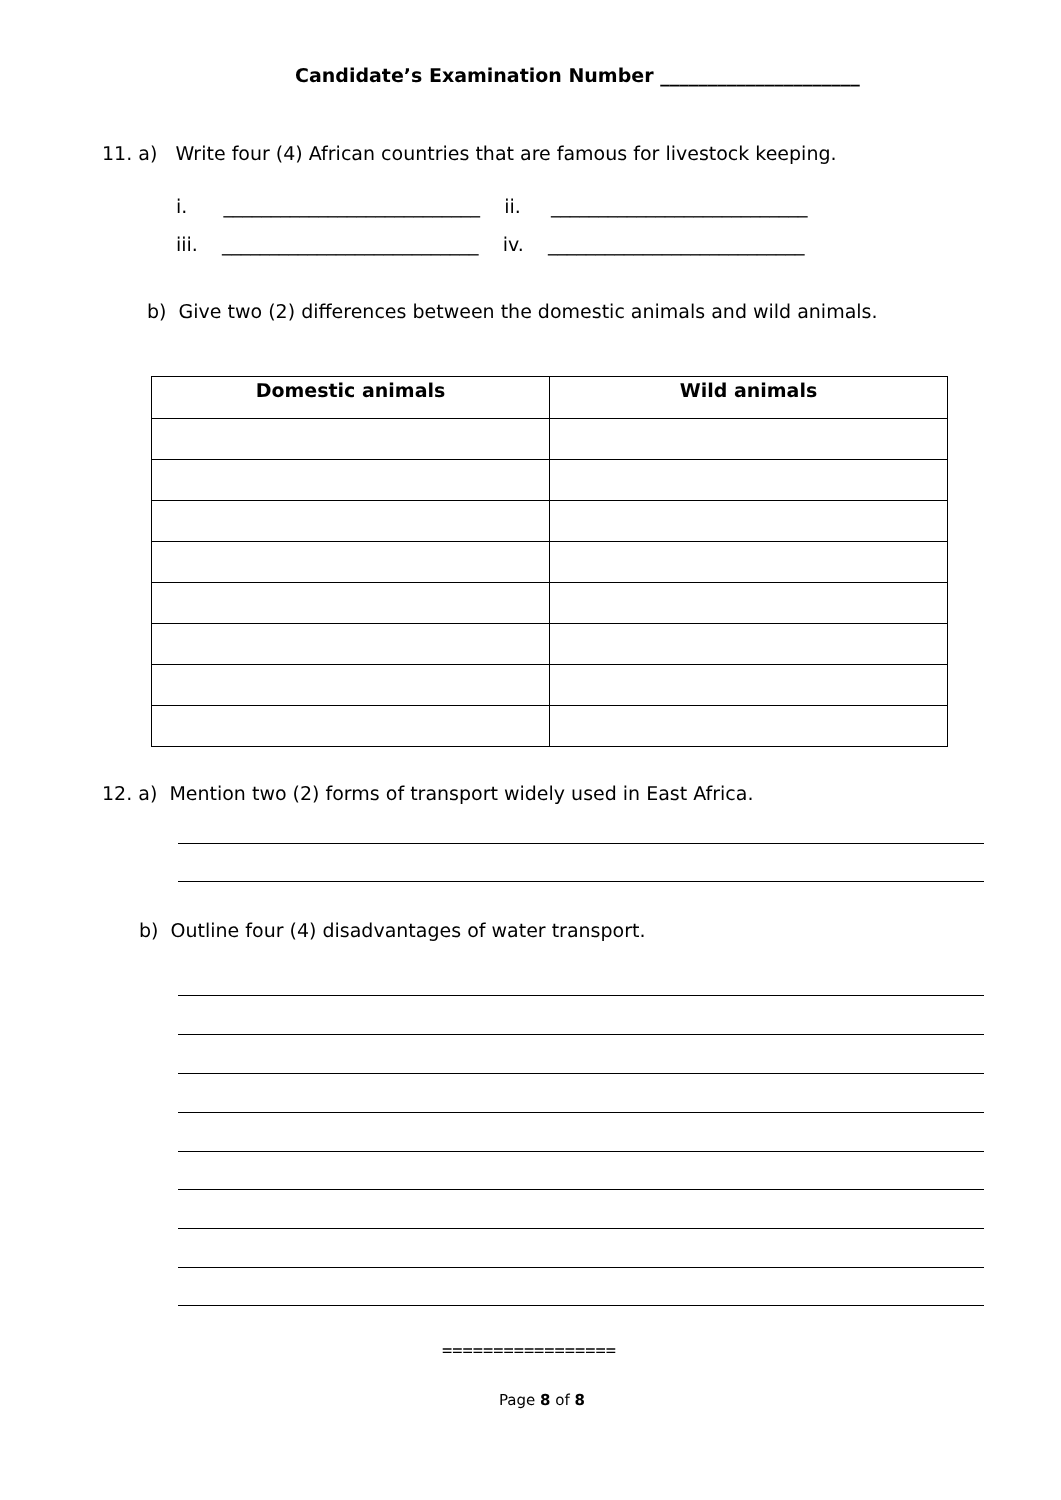Candidate’s Examination Number _____________________
11. a) Write four (4) African countries that are famous for livestock keeping.
i. ___________________________ ii. ___________________________
iii. ___________________________ iv. ___________________________
b) Give two (2) differences between the domestic animals and wild animals.
| Domestic animals | Wild animals |
| --- | --- |
12. a) Mention two (2) forms of transport widely used in East Africa.
b) Outline four (4) disadvantages of water transport.
=================
Page 8 of 8